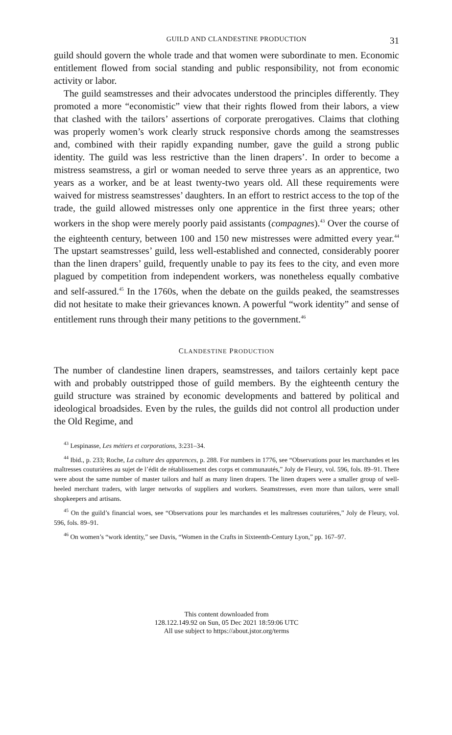GUILD AND CLANDESTINE PRODUCTION 31
guild should govern the whole trade and that women were subordinate to men. Economic entitlement flowed from social standing and public responsibility, not from economic activity or labor.
The guild seamstresses and their advocates understood the principles differently. They promoted a more “economistic” view that their rights flowed from their labors, a view that clashed with the tailors’ assertions of corporate prerogatives. Claims that clothing was properly women’s work clearly struck responsive chords among the seamstresses and, combined with their rapidly expanding number, gave the guild a strong public identity. The guild was less restrictive than the linen drapers’. In order to become a mistress seamstress, a girl or woman needed to serve three years as an apprentice, two years as a worker, and be at least twenty-two years old. All these requirements were waived for mistress seamstresses’ daughters. In an effort to restrict access to the top of the trade, the guild allowed mistresses only one apprentice in the first three years; other workers in the shop were merely poorly paid assistants (compagnes).<sup>43</sup> Over the course of the eighteenth century, between 100 and 150 new mistresses were admitted every year.<sup>44</sup> The upstart seamstresses’ guild, less well-established and connected, considerably poorer than the linen drapers’ guild, frequently unable to pay its fees to the city, and even more plagued by competition from independent workers, was nonetheless equally combative and self-assured.<sup>45</sup> In the 1760s, when the debate on the guilds peaked, the seamstresses did not hesitate to make their grievances known. A powerful “work identity” and sense of entitlement runs through their many petitions to the government.<sup>46</sup>
CLANDESTINE PRODUCTION
The number of clandestine linen drapers, seamstresses, and tailors certainly kept pace with and probably outstripped those of guild members. By the eighteenth century the guild structure was strained by economic developments and battered by political and ideological broadsides. Even by the rules, the guilds did not control all production under the Old Regime, and
<sup>43</sup> Lespinasse, Les métiers et corporations, 3:231–34.
<sup>44</sup> Ibid., p. 233; Roche, La culture des apparences, p. 288. For numbers in 1776, see “Observations pour les marchandes et les maîtresses couturières au sujet de l’édit de rétablissement des corps et communautés,” Joly de Fleury, vol. 596, fols. 89–91. There were about the same number of master tailors and half as many linen drapers. The linen drapers were a smaller group of well-heeled merchant traders, with larger networks of suppliers and workers. Seamstresses, even more than tailors, were small shopkeepers and artisans.
<sup>45</sup> On the guild’s financial woes, see “Observations pour les marchandes et les maîtresses couturières,” Joly de Fleury, vol. 596, fols. 89–91.
<sup>46</sup> On women’s “work identity,” see Davis, “Women in the Crafts in Sixteenth-Century Lyon,” pp. 167–97.
This content downloaded from
128.122.149.92 on Sun, 05 Dec 2021 18:59:06 UTC
All use subject to https://about.jstor.org/terms